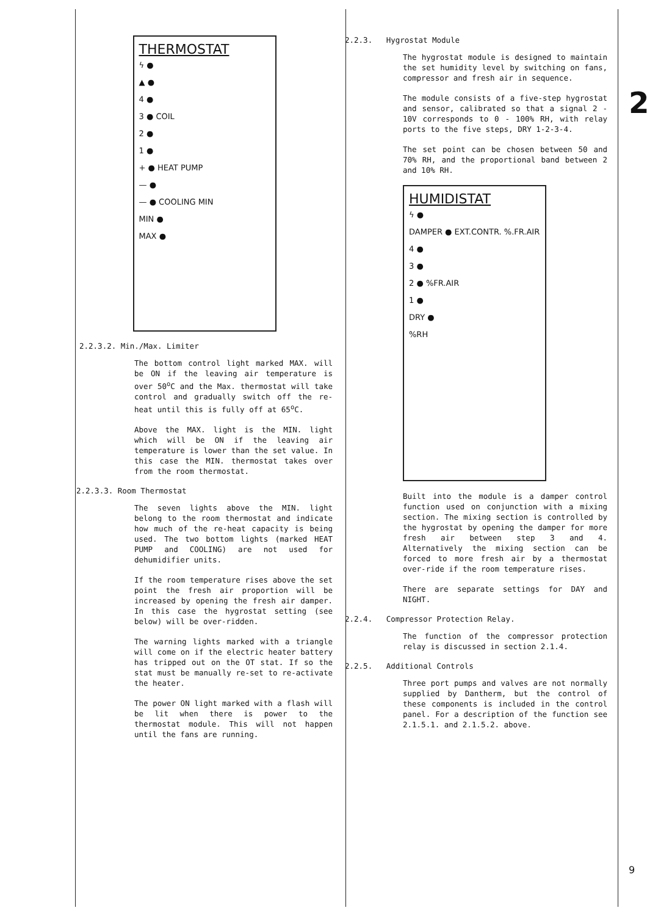2
9
THERMOSTAT
ϟ ●
▲ ●
4 ●
3 ● COIL
2 ●
1 ●
+ ● HEAT PUMP
— ●
— ● COOLING MIN
MIN ●
MAX ●
2.2.3.2. Min./Max. Limiter
The bottom control light marked MAX. will be ON if the leaving air temperature is over 50<sup>o</sup>C and the Max. thermostat will take control and gradually switch off the re-heat until this is fully off at 65<sup>o</sup>C.
Above the MAX. light is the MIN. light which will be ON if the leaving air temperature is lower than the set value. In this case the MIN. thermostat takes over from the room thermostat.
2.2.3.3. Room Thermostat
The seven lights above the MIN. light belong to the room thermostat and indicate how much of the re-heat capacity is being used. The two bottom lights (marked HEAT PUMP and COOLING) are not used for dehumidifier units.
If the room temperature rises above the set point the fresh air proportion will be increased by opening the fresh air damper. In this case the hygrostat setting (see below) will be over-ridden.
The warning lights marked with a triangle will come on if the electric heater battery has tripped out on the OT stat. If so the stat must be manually re-set to re-activate the heater.
The power ON light marked with a flash will be lit when there is power to the thermostat module. This will not happen until the fans are running.
2.2.3. Hygrostat Module
The hygrostat module is designed to maintain the set humidity level by switching on fans, compressor and fresh air in sequence.
The module consists of a five-step hygrostat and sensor, calibrated so that a signal 2 - 10V corresponds to 0 - 100% RH, with relay ports to the five steps, DRY 1-2-3-4.
The set point can be chosen between 50 and 70% RH, and the proportional band between 2 and 10% RH.
HUMIDISTAT
ϟ ●
DAMPER ● EXT.CONTR. %.FR.AIR
4 ●
3 ●
2 ● %FR.AIR
1 ●
DRY ●
%RH
Built into the module is a damper control function used on conjunction with a mixing section. The mixing section is controlled by the hygrostat by opening the damper for more fresh air between step 3 and 4. Alternatively the mixing section can be forced to more fresh air by a thermostat over-ride if the room temperature rises.
There are separate settings for DAY and NIGHT.
2.2.4. Compressor Protection Relay.
The function of the compressor protection relay is discussed in section 2.1.4.
2.2.5. Additional Controls
Three port pumps and valves are not normally supplied by Dantherm, but the control of these components is included in the control panel. For a description of the function see 2.1.5.1. and 2.1.5.2. above.